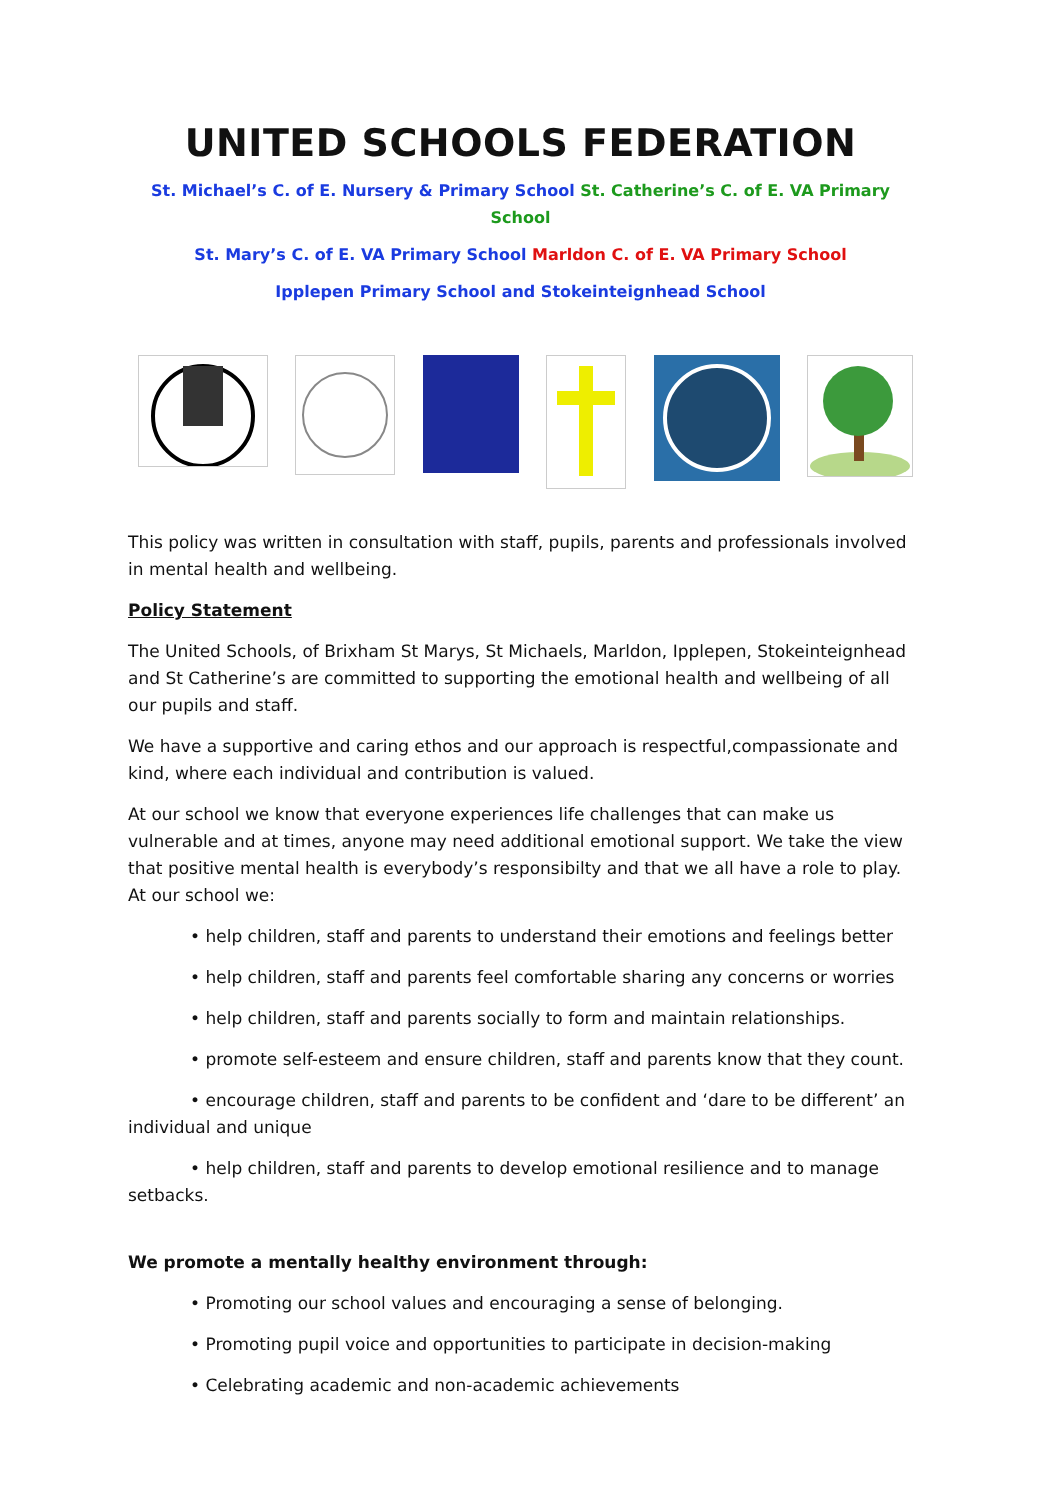UNITED SCHOOLS FEDERATION
St. Michael’s C. of E. Nursery & Primary School St. Catherine’s C. of E. VA Primary School
St. Mary’s C. of E. VA Primary School Marldon C. of E. VA Primary School
Ipplepen Primary School and Stokeinteignhead School
This policy was written in consultation with staff, pupils, parents and professionals involved in mental health and wellbeing.
Policy Statement
The United Schools, of Brixham St Marys, St Michaels, Marldon, Ipplepen, Stokeinteignhead and St Catherine’s are committed to supporting the emotional health and wellbeing of all our pupils and staff.
We have a supportive and caring ethos and our approach is respectful,compassionate and kind, where each individual and contribution is valued.
At our school we know that everyone experiences life challenges that can make us vulnerable and at times, anyone may need additional emotional support. We take the view that positive mental health is everybody’s responsibilty and that we all have a role to play. At our school we:
• help children, staff and parents to understand their emotions and feelings better
• help children, staff and parents feel comfortable sharing any concerns or worries
• help children, staff and parents socially to form and maintain relationships.
• promote self-esteem and ensure children, staff and parents know that they count.
• encourage children, staff and parents to be confident and ‘dare to be different’ an individual and unique
• help children, staff and parents to develop emotional resilience and to manage setbacks.
We promote a mentally healthy environment through:
• Promoting our school values and encouraging a sense of belonging.
• Promoting pupil voice and opportunities to participate in decision-making
• Celebrating academic and non-academic achievements